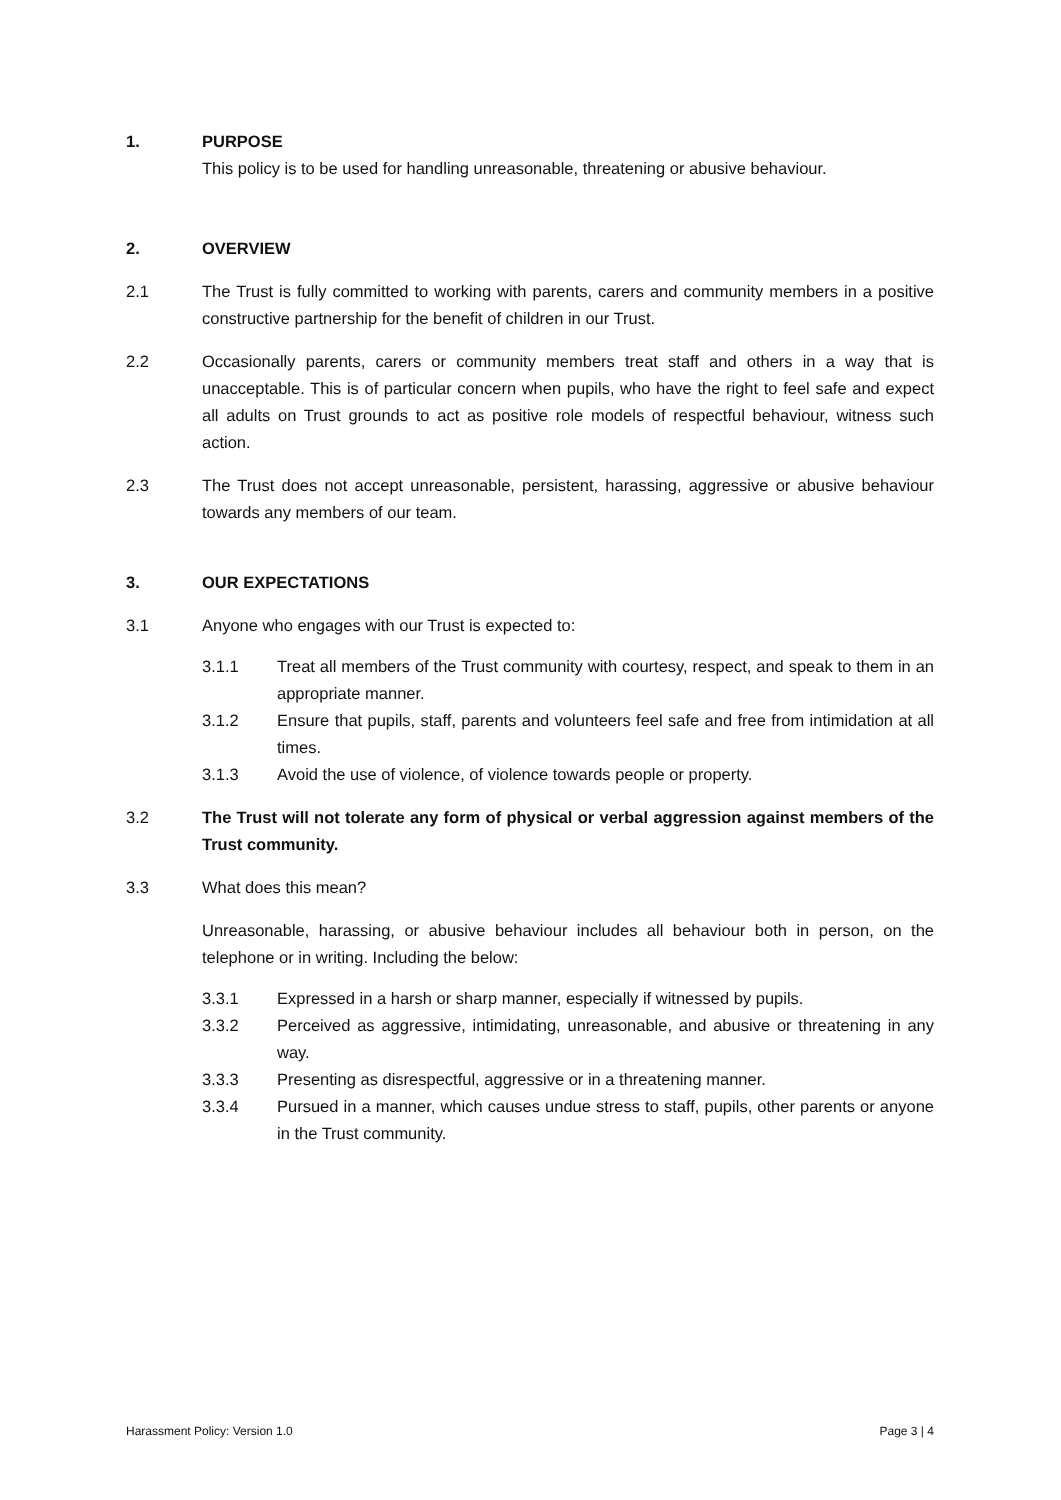1. PURPOSE
This policy is to be used for handling unreasonable, threatening or abusive behaviour.
2. OVERVIEW
2.1 The Trust is fully committed to working with parents, carers and community members in a positive constructive partnership for the benefit of children in our Trust.
2.2 Occasionally parents, carers or community members treat staff and others in a way that is unacceptable. This is of particular concern when pupils, who have the right to feel safe and expect all adults on Trust grounds to act as positive role models of respectful behaviour, witness such action.
2.3 The Trust does not accept unreasonable, persistent, harassing, aggressive or abusive behaviour towards any members of our team.
3. OUR EXPECTATIONS
3.1 Anyone who engages with our Trust is expected to:
3.1.1 Treat all members of the Trust community with courtesy, respect, and speak to them in an appropriate manner.
3.1.2 Ensure that pupils, staff, parents and volunteers feel safe and free from intimidation at all times.
3.1.3 Avoid the use of violence, of violence towards people or property.
3.2 The Trust will not tolerate any form of physical or verbal aggression against members of the Trust community.
3.3 What does this mean?
Unreasonable, harassing, or abusive behaviour includes all behaviour both in person, on the telephone or in writing. Including the below:
3.3.1 Expressed in a harsh or sharp manner, especially if witnessed by pupils.
3.3.2 Perceived as aggressive, intimidating, unreasonable, and abusive or threatening in any way.
3.3.3 Presenting as disrespectful, aggressive or in a threatening manner.
3.3.4 Pursued in a manner, which causes undue stress to staff, pupils, other parents or anyone in the Trust community.
Harassment Policy: Version 1.0 Page 3 | 4